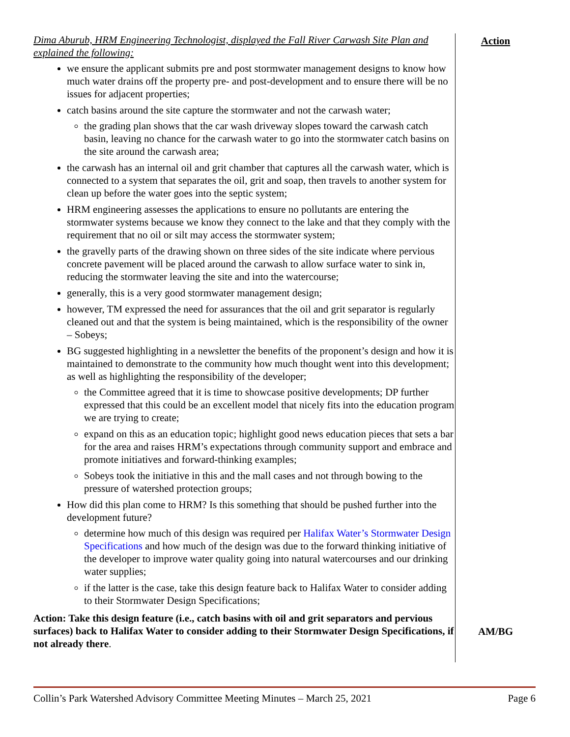Dima Aburub, HRM Engineering Technologist, displayed the Fall River Carwash Site Plan and explained the following:
we ensure the applicant submits pre and post stormwater management designs to know how much water drains off the property pre- and post-development and to ensure there will be no issues for adjacent properties;
catch basins around the site capture the stormwater and not the carwash water;
the grading plan shows that the car wash driveway slopes toward the carwash catch basin, leaving no chance for the carwash water to go into the stormwater catch basins on the site around the carwash area;
the carwash has an internal oil and grit chamber that captures all the carwash water, which is connected to a system that separates the oil, grit and soap, then travels to another system for clean up before the water goes into the septic system;
HRM engineering assesses the applications to ensure no pollutants are entering the stormwater systems because we know they connect to the lake and that they comply with the requirement that no oil or silt may access the stormwater system;
the gravelly parts of the drawing shown on three sides of the site indicate where pervious concrete pavement will be placed around the carwash to allow surface water to sink in, reducing the stormwater leaving the site and into the watercourse;
generally, this is a very good stormwater management design;
however, TM expressed the need for assurances that the oil and grit separator is regularly cleaned out and that the system is being maintained, which is the responsibility of the owner – Sobeys;
BG suggested highlighting in a newsletter the benefits of the proponent’s design and how it is maintained to demonstrate to the community how much thought went into this development; as well as highlighting the responsibility of the developer;
the Committee agreed that it is time to showcase positive developments; DP further expressed that this could be an excellent model that nicely fits into the education program we are trying to create;
expand on this as an education topic; highlight good news education pieces that sets a bar for the area and raises HRM’s expectations through community support and embrace and promote initiatives and forward-thinking examples;
Sobeys took the initiative in this and the mall cases and not through bowing to the pressure of watershed protection groups;
How did this plan come to HRM? Is this something that should be pushed further into the development future?
determine how much of this design was required per Halifax Water’s Stormwater Design Specifications and how much of the design was due to the forward thinking initiative of the developer to improve water quality going into natural watercourses and our drinking water supplies;
if the latter is the case, take this design feature back to Halifax Water to consider adding to their Stormwater Design Specifications;
Action: Take this design feature (i.e., catch basins with oil and grit separators and pervious surfaces) back to Halifax Water to consider adding to their Stormwater Design Specifications, if not already there.
Action
AM/BG
Collin’s Park Watershed Advisory Committee Meeting Minutes – March 25, 2021 Page 6